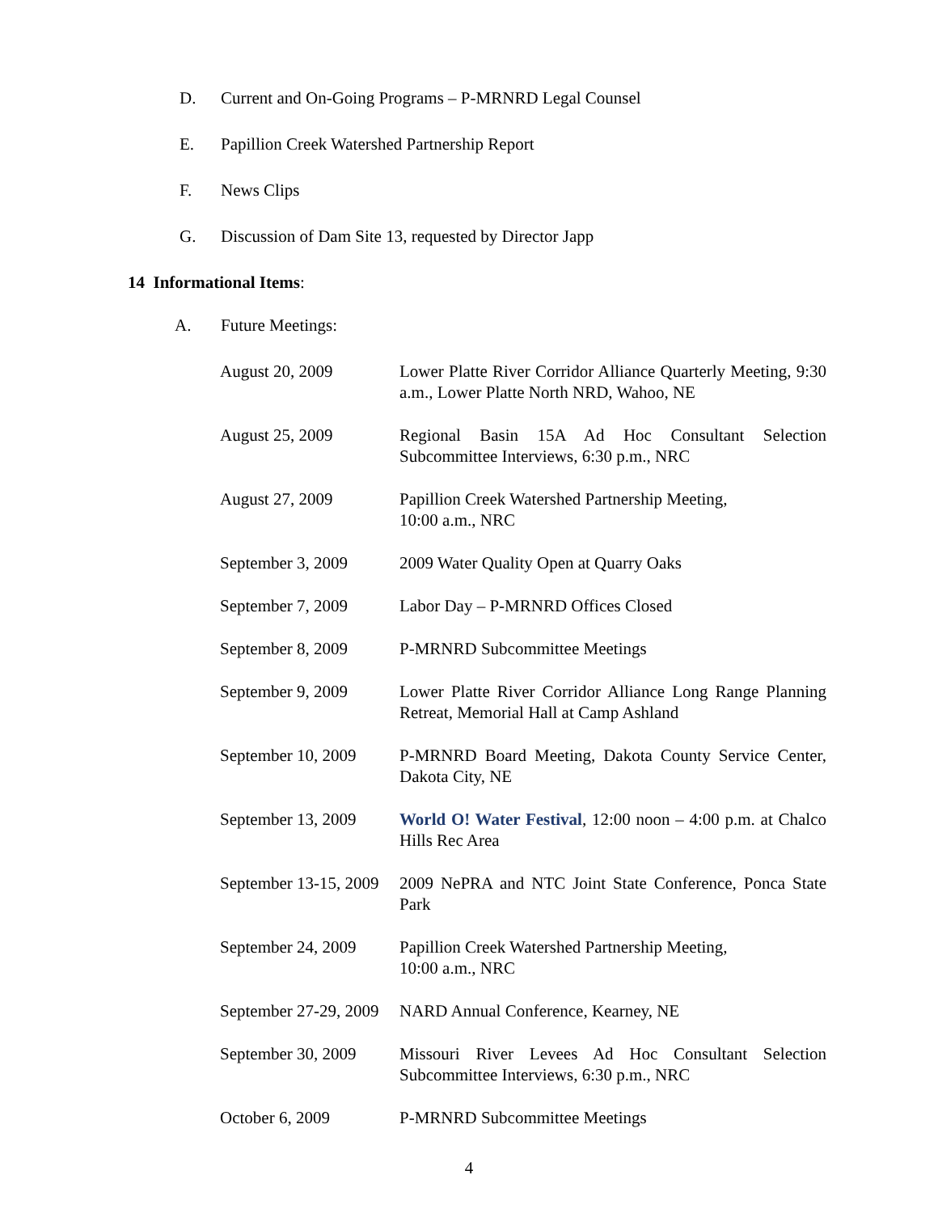D. Current and On-Going Programs – P-MRNRD Legal Counsel
E. Papillion Creek Watershed Partnership Report
F. News Clips
G. Discussion of Dam Site 13, requested by Director Japp
14 Informational Items:
A. Future Meetings:
| August 20, 2009 | Lower Platte River Corridor Alliance Quarterly Meeting, 9:30 a.m., Lower Platte North NRD, Wahoo, NE |
| August 25, 2009 | Regional Basin 15A Ad Hoc Consultant Selection Subcommittee Interviews, 6:30 p.m., NRC |
| August 27, 2009 | Papillion Creek Watershed Partnership Meeting, 10:00 a.m., NRC |
| September 3, 2009 | 2009 Water Quality Open at Quarry Oaks |
| September 7, 2009 | Labor Day – P-MRNRD Offices Closed |
| September 8, 2009 | P-MRNRD Subcommittee Meetings |
| September 9, 2009 | Lower Platte River Corridor Alliance Long Range Planning Retreat, Memorial Hall at Camp Ashland |
| September 10, 2009 | P-MRNRD Board Meeting, Dakota County Service Center, Dakota City, NE |
| September 13, 2009 | World O! Water Festival , 12:00 noon – 4:00 p.m. at Chalco Hills Rec Area |
| September 13-15, 2009 | 2009 NePRA and NTC Joint State Conference, Ponca State Park |
| September 24, 2009 | Papillion Creek Watershed Partnership Meeting, 10:00 a.m., NRC |
| September 27-29, 2009 | NARD Annual Conference, Kearney, NE |
| September 30, 2009 | Missouri River Levees Ad Hoc Consultant Selection Subcommittee Interviews, 6:30 p.m., NRC |
| October 6, 2009 | P-MRNRD Subcommittee Meetings |
4